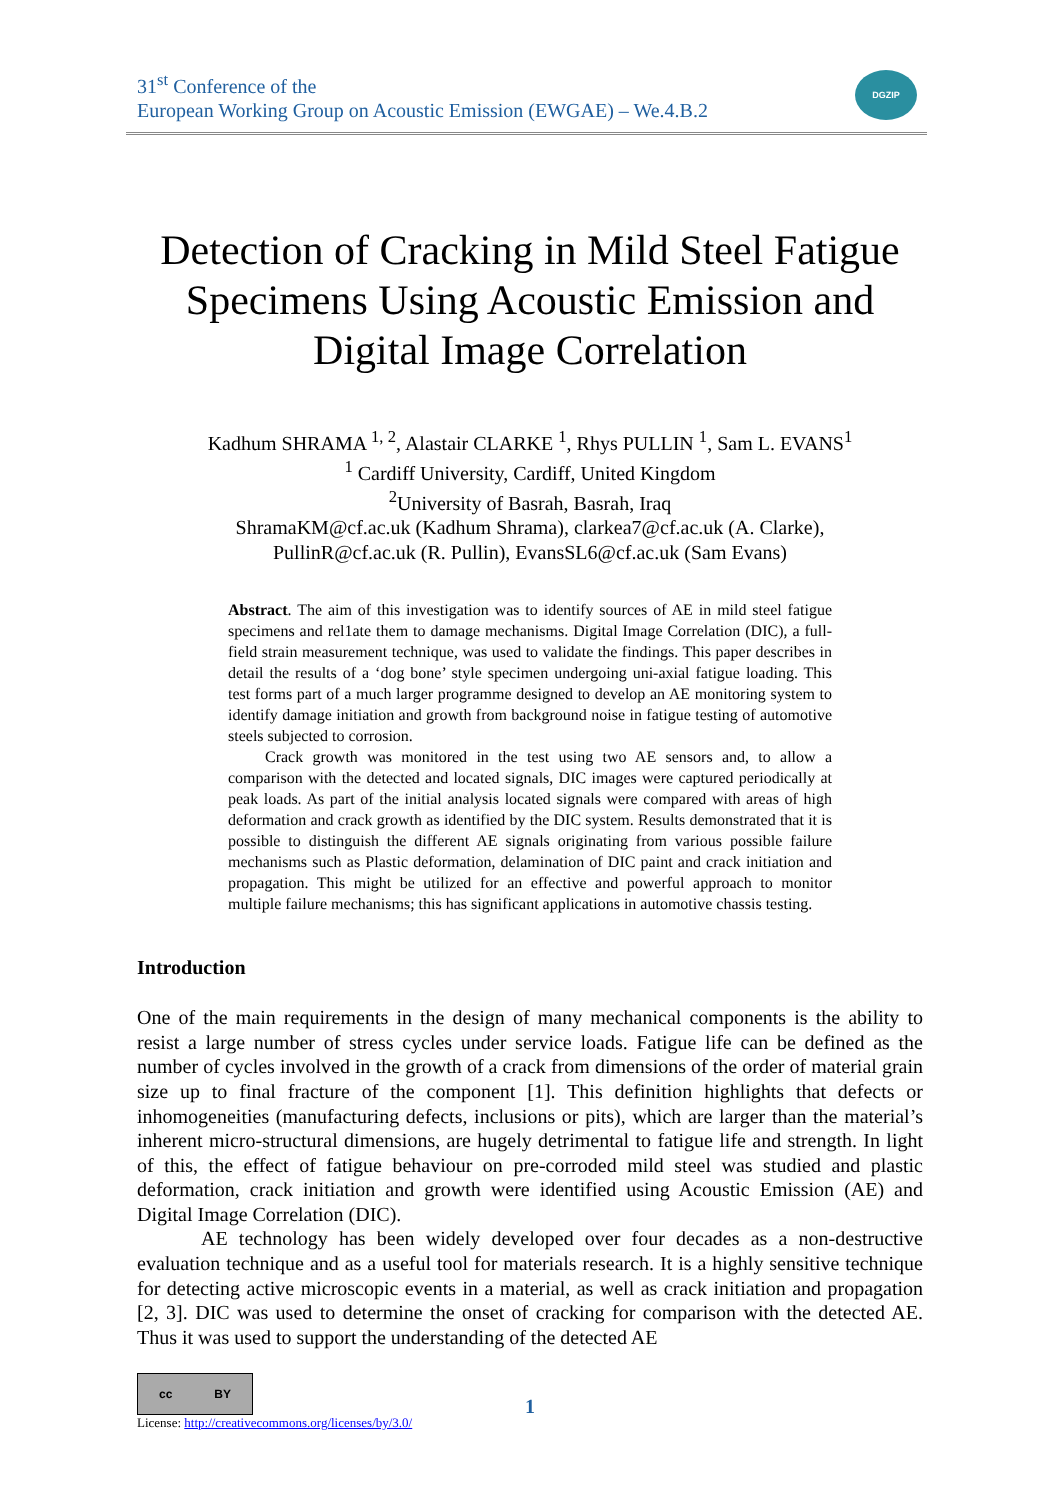31<sup>st</sup> Conference of the
European Working Group on Acoustic Emission (EWGAE) – We.4.B.2
DGZIP
Detection of Cracking in Mild Steel Fatigue Specimens Using Acoustic Emission and Digital Image Correlation
Kadhum SHRAMA <sup>1, 2</sup>, Alastair CLARKE <sup>1</sup>, Rhys PULLIN <sup>1</sup>, Sam L. EVANS<sup>1</sup>
<sup>1</sup> Cardiff University, Cardiff, United Kingdom
<sup>2</sup> University of Basrah, Basrah, Iraq
ShramaKM@cf.ac.uk (Kadhum Shrama), clarkea7@cf.ac.uk (A. Clarke),
PullinR@cf.ac.uk (R. Pullin), EvansSL6@cf.ac.uk (Sam Evans)
Abstract. The aim of this investigation was to identify sources of AE in mild steel fatigue specimens and rel1ate them to damage mechanisms. Digital Image Correlation (DIC), a full-field strain measurement technique, was used to validate the findings. This paper describes in detail the results of a ‘dog bone’ style specimen undergoing uni-axial fatigue loading. This test forms part of a much larger programme designed to develop an AE monitoring system to identify damage initiation and growth from background noise in fatigue testing of automotive steels subjected to corrosion.
Crack growth was monitored in the test using two AE sensors and, to allow a comparison with the detected and located signals, DIC images were captured periodically at peak loads. As part of the initial analysis located signals were compared with areas of high deformation and crack growth as identified by the DIC system. Results demonstrated that it is possible to distinguish the different AE signals originating from various possible failure mechanisms such as Plastic deformation, delamination of DIC paint and crack initiation and propagation. This might be utilized for an effective and powerful approach to monitor multiple failure mechanisms; this has significant applications in automotive chassis testing.
Introduction
One of the main requirements in the design of many mechanical components is the ability to resist a large number of stress cycles under service loads. Fatigue life can be defined as the number of cycles involved in the growth of a crack from dimensions of the order of material grain size up to final fracture of the component [1]. This definition highlights that defects or inhomogeneities (manufacturing defects, inclusions or pits), which are larger than the material’s inherent micro-structural dimensions, are hugely detrimental to fatigue life and strength. In light of this, the effect of fatigue behaviour on pre-corroded mild steel was studied and plastic deformation, crack initiation and growth were identified using Acoustic Emission (AE) and Digital Image Correlation (DIC).
AE technology has been widely developed over four decades as a non-destructive evaluation technique and as a useful tool for materials research. It is a highly sensitive technique for detecting active microscopic events in a material, as well as crack initiation and propagation [2, 3]. DIC was used to determine the onset of cracking for comparison with the detected AE. Thus it was used to support the understanding of the detected AE
cc BY
License: http://creativecommons.org/licenses/by/3.0/
1